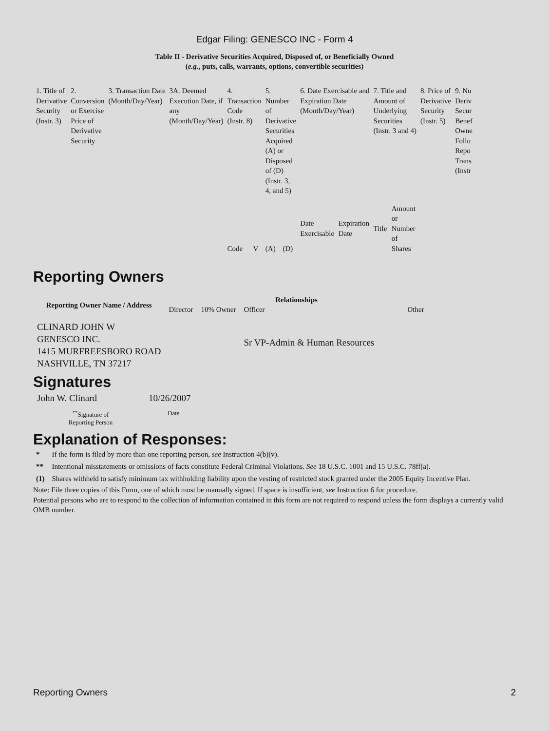Edgar Filing: GENESCO INC - Form 4
Table II - Derivative Securities Acquired, Disposed of, or Beneficially Owned
(e.g., puts, calls, warrants, options, convertible securities)
| 1. Title of Derivative Security (Instr. 3) | 2. Conversion or Exercise Price of Derivative Security | 3. Transaction Date (Month/Day/Year) | 3A. Deemed Execution Date, if any (Month/Day/Year) | 4. Transaction Code (Instr. 8) | | 5. Number of Derivative Securities Acquired (A) or Disposed of (D) (Instr. 3, 4, and 5) | | 6. Date Exercisable and Expiration Date (Month/Day/Year) | | 7. Title and Amount of Underlying Securities (Instr. 3 and 4) | | 8. Price of Derivative Security (Instr. 5) | 9. Nu Deriv Secur Benef Owne Follo Repo Trans (Instr |
| | | | | Code | V | (A) | (D) | Date Exercisable | Expiration Date | Title | Amount or Number of Shares | | |
Reporting Owners
| Reporting Owner Name / Address | Relationships | | | |
| --- | --- | --- | --- | --- |
| | Director | 10% Owner | Officer | Other |
| CLINARD JOHN W GENESCO INC. 1415 MURFREESBORO ROAD NASHVILLE, TN 37217 | | | Sr VP-Admin & Human Resources | |
Signatures
| John W. Clinard | 10/26/2007 |
| <sup>**</sup> Signature of Reporting Person | Date |
Explanation of Responses:
| * | If the form is filed by more than one reporting person, see Instruction 4(b)(v). |
| ** | Intentional misstatements or omissions of facts constitute Federal Criminal Violations. See 18 U.S.C. 1001 and 15 U.S.C. 78ff(a). |
| (1) | Shares withheld to satisfy minimum tax withholding liability upon the vesting of restricted stock granted under the 2005 Equity Incentive Plan. |
Note: File three copies of this Form, one of which must be manually signed. If space is insufficient, see Instruction 6 for procedure.
Potential persons who are to respond to the collection of information contained in this form are not required to respond unless the form displays a currently valid OMB number.
Reporting Owners 2